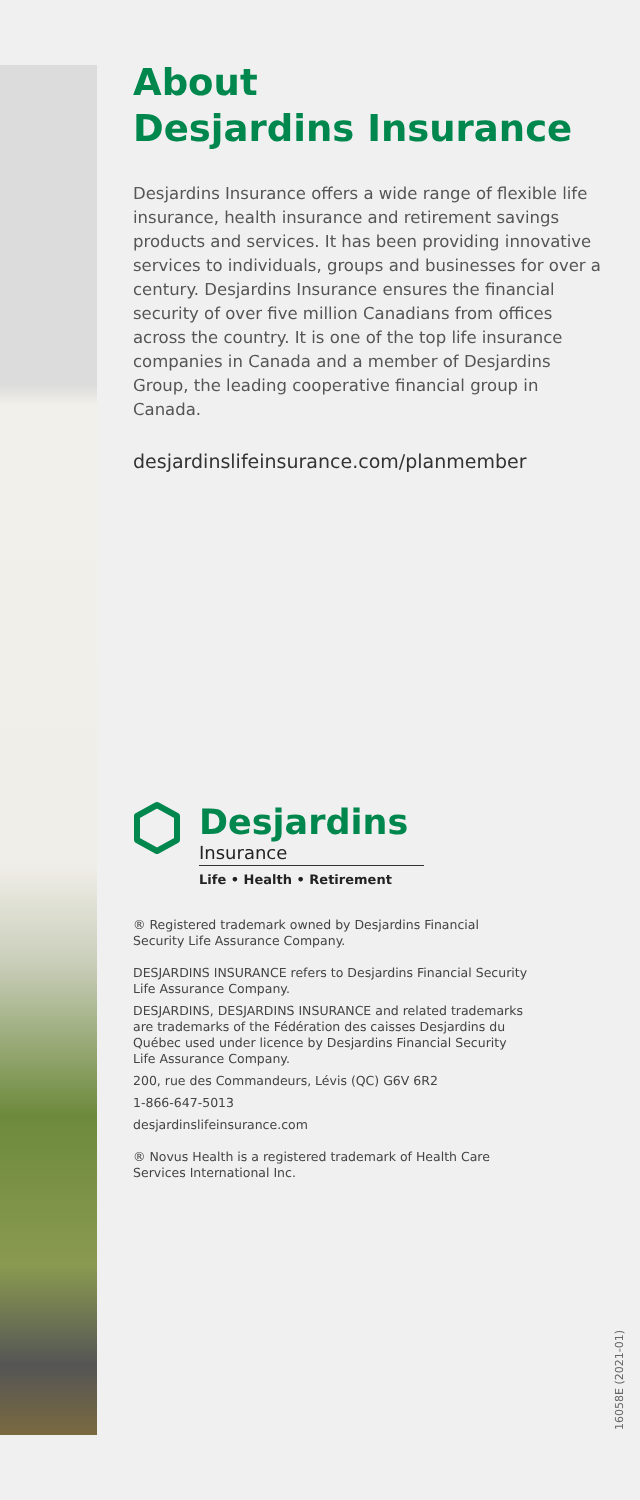About
Desjardins Insurance
Desjardins Insurance offers a wide range of flexible life insurance, health insurance and retirement savings products and services. It has been providing innovative services to individuals, groups and businesses for over a century. Desjardins Insurance ensures the financial security of over five million Canadians from offices across the country. It is one of the top life insurance companies in Canada and a member of Desjardins Group, the leading cooperative financial group in Canada.
desjardinslifeinsurance.com/planmember
Desjardins
Insurance
Life • Health • Retirement
® Registered trademark owned by Desjardins Financial Security Life Assurance Company.
DESJARDINS INSURANCE refers to Desjardins Financial Security Life Assurance Company.
DESJARDINS, DESJARDINS INSURANCE and related trademarks are trademarks of the Fédération des caisses Desjardins du Québec used under licence by Desjardins Financial Security Life Assurance Company.
200, rue des Commandeurs, Lévis (QC) G6V 6R2
1-866-647-5013
desjardinslifeinsurance.com
® Novus Health is a registered trademark of Health Care Services International Inc.
16058E (2021-01)